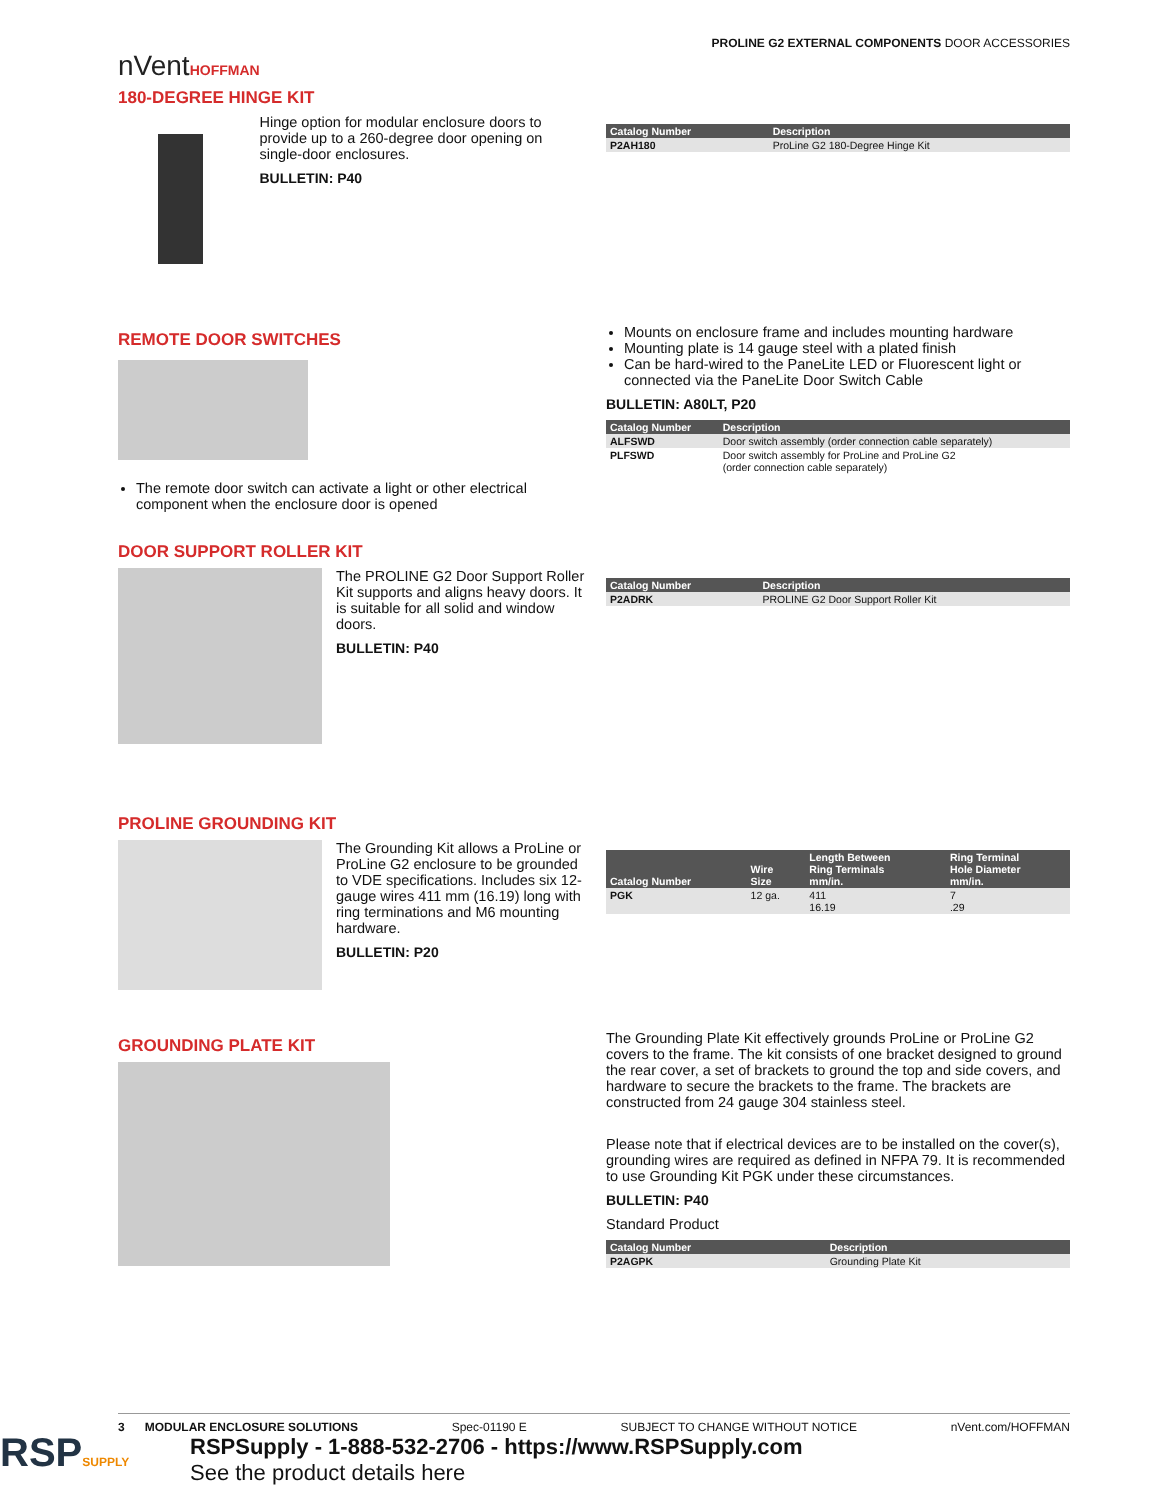nVentHOFFMAN
PROLINE G2 EXTERNAL COMPONENTS DOOR ACCESSORIES
180-DEGREE HINGE KIT
Hinge option for modular enclosure doors to provide up to a 260-degree door opening on single-door enclosures.
BULLETIN: P40
| Catalog Number | Description |
| --- | --- |
| P2AH180 | ProLine G2 180-Degree Hinge Kit |
REMOTE DOOR SWITCHES
The remote door switch can activate a light or other electrical component when the enclosure door is opened
Mounts on enclosure frame and includes mounting hardware
Mounting plate is 14 gauge steel with a plated finish
Can be hard-wired to the PaneLite LED or Fluorescent light or connected via the PaneLite Door Switch Cable
BULLETIN: A80LT, P20
| Catalog Number | Description |
| --- | --- |
| ALFSWD | Door switch assembly (order connection cable separately) |
| PLFSWD | Door switch assembly for ProLine and ProLine G2 (order connection cable separately) |
DOOR SUPPORT ROLLER KIT
The PROLINE G2 Door Support Roller Kit supports and aligns heavy doors. It is suitable for all solid and window doors.
BULLETIN: P40
| Catalog Number | Description |
| --- | --- |
| P2ADRK | PROLINE G2 Door Support Roller Kit |
PROLINE GROUNDING KIT
The Grounding Kit allows a ProLine or ProLine G2 enclosure to be grounded to VDE specifications. Includes six 12-gauge wires 411 mm (16.19) long with ring terminations and M6 mounting hardware.
BULLETIN: P20
| Catalog Number | Wire Size | Length Between Ring Terminals mm/in. | Ring Terminal Hole Diameter mm/in. |
| --- | --- | --- | --- |
| PGK | 12 ga. | 411 16.19 | 7 .29 |
GROUNDING PLATE KIT
The Grounding Plate Kit effectively grounds ProLine or ProLine G2 covers to the frame. The kit consists of one bracket designed to ground the rear cover, a set of brackets to ground the top and side covers, and hardware to secure the brackets to the frame. The brackets are constructed from 24 gauge 304 stainless steel.
Please note that if electrical devices are to be installed on the cover(s), grounding wires are required as defined in NFPA 79. It is recommended to use Grounding Kit PGK under these circumstances.
BULLETIN: P40
Standard Product
| Catalog Number | Description |
| --- | --- |
| P2AGPK | Grounding Plate Kit |
3 MODULAR ENCLOSURE SOLUTIONS Spec-01190 E SUBJECT TO CHANGE WITHOUT NOTICE nVent.com/HOFFMAN
RSPSUPPLY
RSPSupply - 1-888-532-2706 - https://www.RSPSupply.com
See the product details here